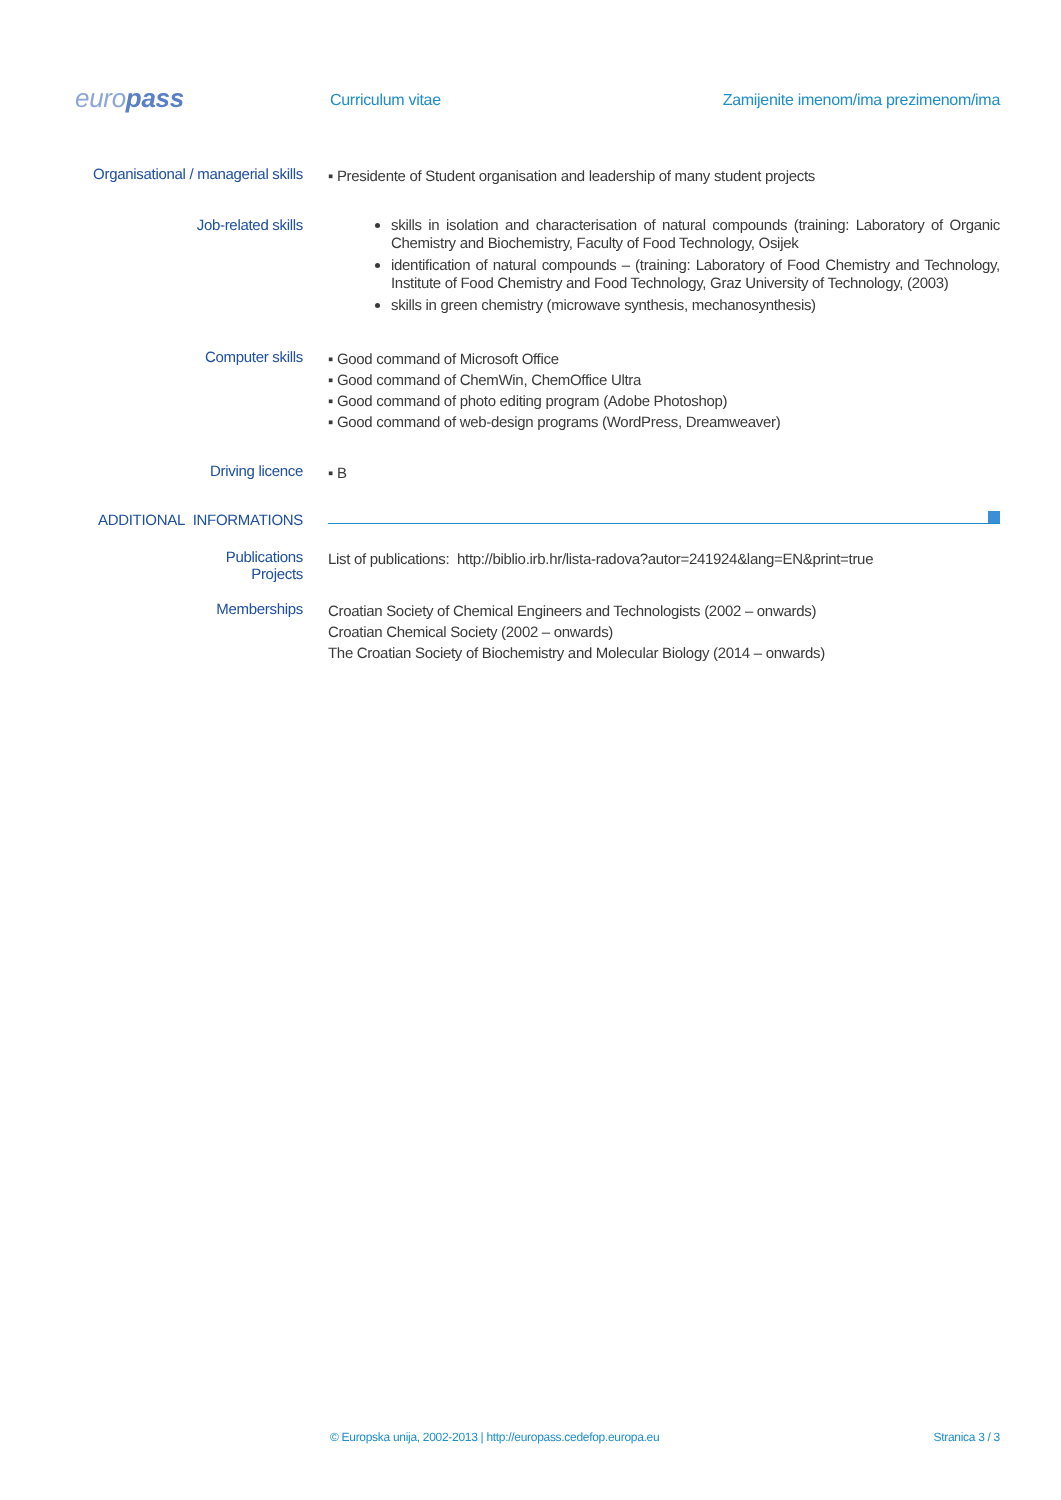europass
Curriculum vitae
Zamijenite imenom/ima prezimenom/ima
Organisational / managerial skills
▪ Presidente of Student organisation and leadership of many student projects
Job-related skills
skills in isolation and characterisation of natural compounds (training: Laboratory of Organic Chemistry and Biochemistry, Faculty of Food Technology, Osijek
identification of natural compounds – (training: Laboratory of Food Chemistry and Technology, Institute of Food Chemistry and Food Technology, Graz University of Technology, (2003)
skills in green chemistry (microwave synthesis, mechanosynthesis)
Computer skills
▪ Good command of Microsoft Office
▪ Good command of ChemWin, ChemOffice Ultra
▪ Good command of photo editing program (Adobe Photoshop)
▪ Good command of web-design programs (WordPress, Dreamweaver)
Driving licence
▪ B
ADDITIONAL INFORMATIONS
Publications
Projects
List of publications: http://biblio.irb.hr/lista-radova?autor=241924&lang=EN&print=true
Memberships
Croatian Society of Chemical Engineers and Technologists (2002 – onwards)
Croatian Chemical Society (2002 – onwards)
The Croatian Society of Biochemistry and Molecular Biology (2014 – onwards)
© Europska unija, 2002-2013 | http://europass.cedefop.europa.eu Stranica 3 / 3